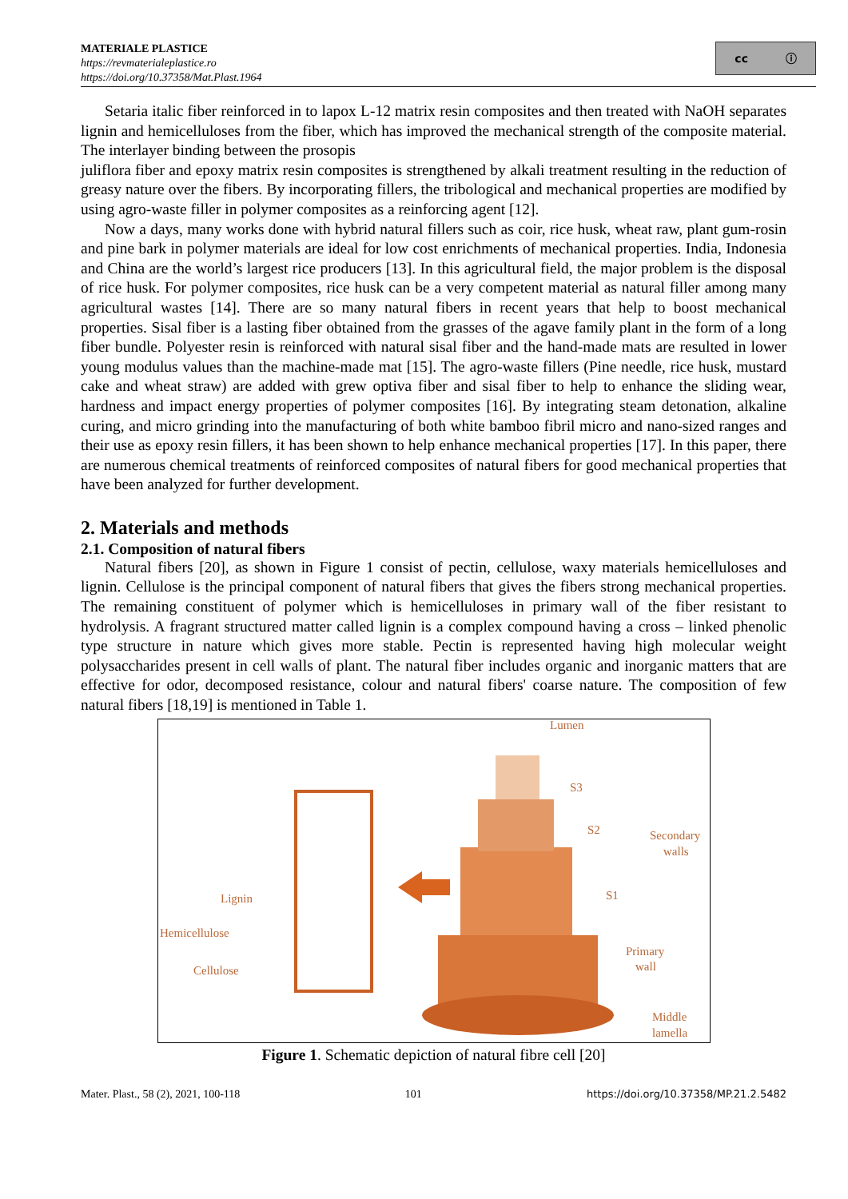MATERIALE PLASTICE
https://revmaterialeplastice.ro
https://doi.org/10.37358/Mat.Plast.1964
cc ⓘ
Setaria italic fiber reinforced in to lapox L-12 matrix resin composites and then treated with NaOH separates lignin and hemicelluloses from the fiber, which has improved the mechanical strength of the composite material. The interlayer binding between the prosopis
juliflora fiber and epoxy matrix resin composites is strengthened by alkali treatment resulting in the reduction of greasy nature over the fibers. By incorporating fillers, the tribological and mechanical properties are modified by using agro-waste filler in polymer composites as a reinforcing agent [12].
Now a days, many works done with hybrid natural fillers such as coir, rice husk, wheat raw, plant gum-rosin and pine bark in polymer materials are ideal for low cost enrichments of mechanical properties. India, Indonesia and China are the world’s largest rice producers [13]. In this agricultural field, the major problem is the disposal of rice husk. For polymer composites, rice husk can be a very competent material as natural filler among many agricultural wastes [14]. There are so many natural fibers in recent years that help to boost mechanical properties. Sisal fiber is a lasting fiber obtained from the grasses of the agave family plant in the form of a long fiber bundle. Polyester resin is reinforced with natural sisal fiber and the hand-made mats are resulted in lower young modulus values than the machine-made mat [15]. The agro-waste fillers (Pine needle, rice husk, mustard cake and wheat straw) are added with grew optiva fiber and sisal fiber to help to enhance the sliding wear, hardness and impact energy properties of polymer composites [16]. By integrating steam detonation, alkaline curing, and micro grinding into the manufacturing of both white bamboo fibril micro and nano-sized ranges and their use as epoxy resin fillers, it has been shown to help enhance mechanical properties [17]. In this paper, there are numerous chemical treatments of reinforced composites of natural fibers for good mechanical properties that have been analyzed for further development.
2. Materials and methods
2.1. Composition of natural fibers
Natural fibers [20], as shown in Figure 1 consist of pectin, cellulose, waxy materials hemicelluloses and lignin. Cellulose is the principal component of natural fibers that gives the fibers strong mechanical properties. The remaining constituent of polymer which is hemicelluloses in primary wall of the fiber resistant to hydrolysis. A fragrant structured matter called lignin is a complex compound having a cross – linked phenolic type structure in nature which gives more stable. Pectin is represented having high molecular weight polysaccharides present in cell walls of plant. The natural fiber includes organic and inorganic matters that are effective for odor, decomposed resistance, colour and natural fibers' coarse nature. The composition of few natural fibers [18,19] is mentioned in Table 1.
Lumen
S3
S2
S1
Secondary
walls
Lignin
Hemicellulose
Cellulose
Primary
wall
Middle
lamella
Figure 1. Schematic depiction of natural fibre cell [20]
Mater. Plast., 58 (2), 2021, 100-118 101 https://doi.org/10.37358/MP.21.2.5482